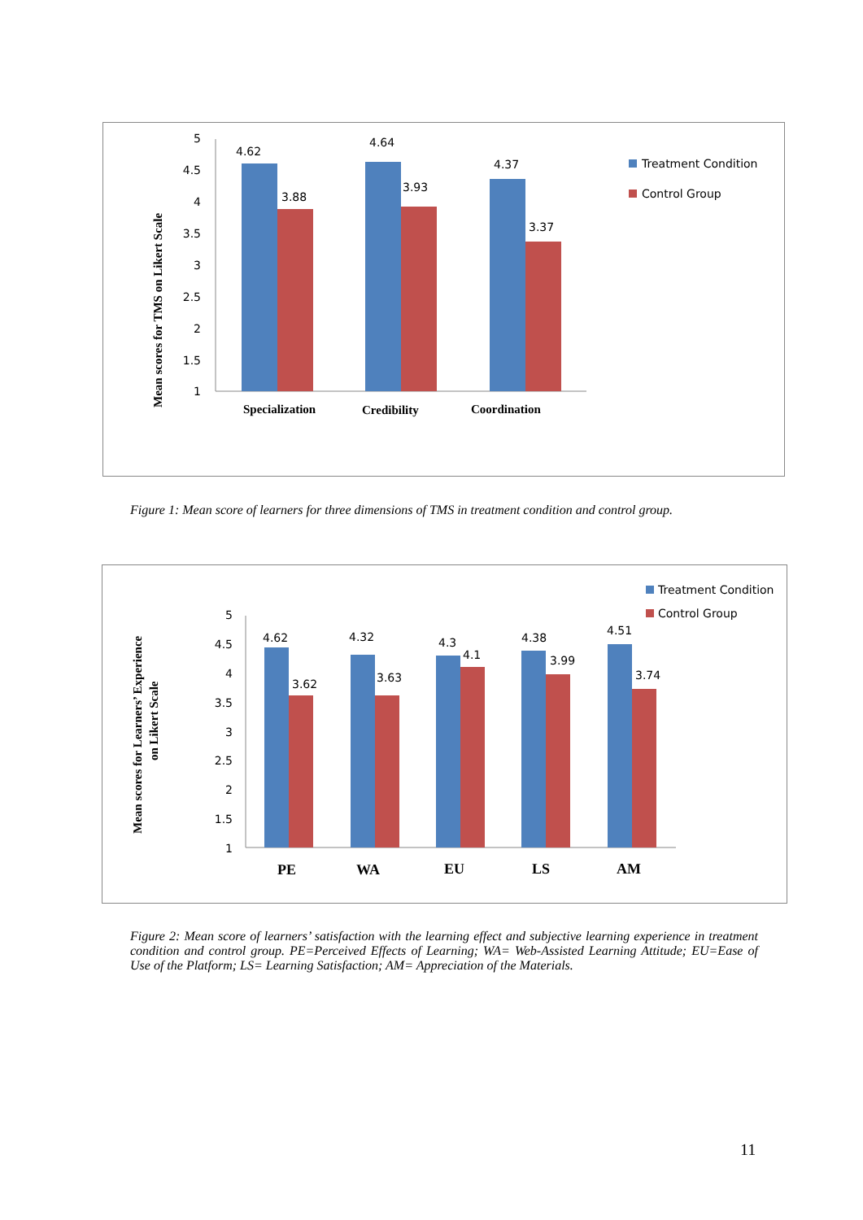Mean scores for TMS on Likert Scale
5
4.5
4
3.5
3
2.5
2
1.5
1
4.62
3.88
4.64
3.93
4.37
3.37
Specialization
Credibility
Coordination
Treatment Condition
Control Group
Figure 1: Mean score of learners for three dimensions of TMS in treatment condition and control group.
Mean scores for Learners’ Experience
on Likert Scale
5
4.5
4
3.5
3
2.5
2
1.5
1
4.62
3.62
4.32
3.63
4.3
4.1
4.38
3.99
4.51
3.74
PE
WA
EU
LS
AM
Treatment Condition
Control Group
Figure 2: Mean score of learners’ satisfaction with the learning effect and subjective learning experience in treatment condition and control group. PE=Perceived Effects of Learning; WA= Web-Assisted Learning Attitude; EU=Ease of Use of the Platform; LS= Learning Satisfaction; AM= Appreciation of the Materials.
11